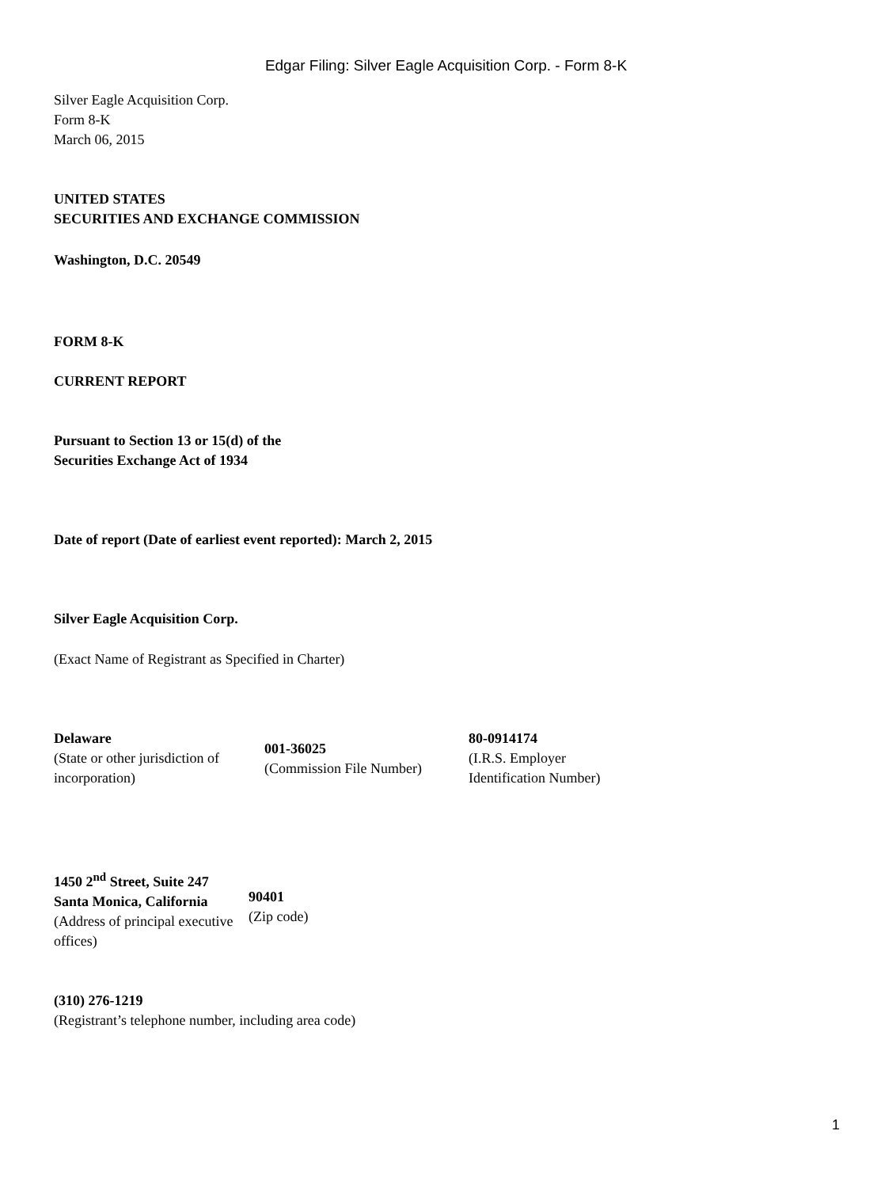Edgar Filing: Silver Eagle Acquisition Corp. - Form 8-K
Silver Eagle Acquisition Corp.
Form 8-K
March 06, 2015
UNITED STATES
SECURITIES AND EXCHANGE COMMISSION
Washington, D.C. 20549
FORM 8-K
CURRENT REPORT
Pursuant to Section 13 or 15(d) of the
Securities Exchange Act of 1934
Date of report (Date of earliest event reported): March 2, 2015
Silver Eagle Acquisition Corp.
(Exact Name of Registrant as Specified in Charter)
| Delaware (State or other jurisdiction of incorporation) | 001-36025 (Commission File Number) | 80-0914174 (I.R.S. Employer Identification Number) |
| 1450 2<sup>nd</sup> Street, Suite 247 Santa Monica, California (Address of principal executive offices) | 90401 (Zip code) |
(310) 276-1219
(Registrant’s telephone number, including area code)
1